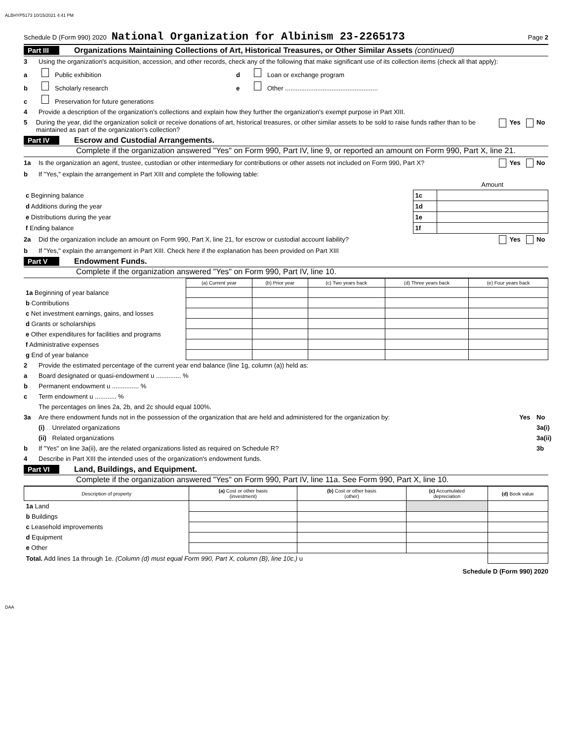ALBHYP5173 10/15/2021 4:41 PM
Schedule D (Form 990) 2020 National Organization for Albinism 23-2265173 Page 2
Part III Organizations Maintaining Collections of Art, Historical Treasures, or Other Similar Assets (continued)
3 Using the organization's acquisition, accession, and other records, check any of the following that make significant use of its collection items (check all that apply):
a Public exhibition
b Scholarly research
c Preservation for future generations
d Loan or exchange program
e Other ....................................................
4 Provide a description of the organization's collections and explain how they further the organization's exempt purpose in Part XIII.
5 During the year, did the organization solicit or receive donations of art, historical treasures, or other similar assets to be sold to raise funds rather than to be maintained as part of the organization's collection? Yes No
Part IV Escrow and Custodial Arrangements.
Complete if the organization answered "Yes" on Form 990, Part IV, line 9, or reported an amount on Form 990, Part X, line 21.
1a Is the organization an agent, trustee, custodian or other intermediary for contributions or other assets not included on Form 990, Part X? Yes No
b If "Yes," explain the arrangement in Part XIII and complete the following table:
| | | Amount |
| c Beginning balance | 1c | |
| d Additions during the year | 1d | |
| e Distributions during the year | 1e | |
| f Ending balance | 1f | |
2a Did the organization include an amount on Form 990, Part X, line 21, for escrow or custodial account liability? Yes No
b If "Yes," explain the arrangement in Part XIII. Check here if the explanation has been provided on Part XIII
Part V Endowment Funds.
Complete if the organization answered "Yes" on Form 990, Part IV, line 10.
| | (a) Current year | (b) Prior year | (c) Two years back | (d) Three years back | (e) Four years back |
| 1a Beginning of year balance | | | | | |
| b Contributions | | | | | |
| c Net investment earnings, gains, and losses | | | | | |
| d Grants or scholarships | | | | | |
| e Other expenditures for facilities and programs | | | | | |
| f Administrative expenses | | | | | |
| g End of year balance | | | | | |
2 Provide the estimated percentage of the current year end balance (line 1g, column (a)) held as:
a Board designated or quasi-endowment u .............. %
b Permanent endowment u ............... %
c Term endowment u ............ %
The percentages on lines 2a, 2b, and 2c should equal 100%.
3a Are there endowment funds not in the possession of the organization that are held and administered for the organization by: Yes No
(i) Unrelated organizations 3a(i)
(ii) Related organizations 3a(ii)
b If "Yes" on line 3a(ii), are the related organizations listed as required on Schedule R? 3b
4 Describe in Part XIII the intended uses of the organization's endowment funds.
Part VI Land, Buildings, and Equipment.
Complete if the organization answered "Yes" on Form 990, Part IV, line 11a. See Form 990, Part X, line 10.
| Description of property | (a) Cost or other basis (investment) | (b) Cost or other basis (other) | (c) Accumulated depreciation | (d) Book value |
| --- | --- | --- | --- | --- |
| 1a Land | | | | |
| b Buildings | | | | |
| c Leasehold improvements | | | | |
| d Equipment | | | | |
| e Other | | | | |
| Total. Add lines 1a through 1e. (Column (d) must equal Form 990, Part X, column (B), line 10c.) u | | | | |
Schedule D (Form 990) 2020
DAA